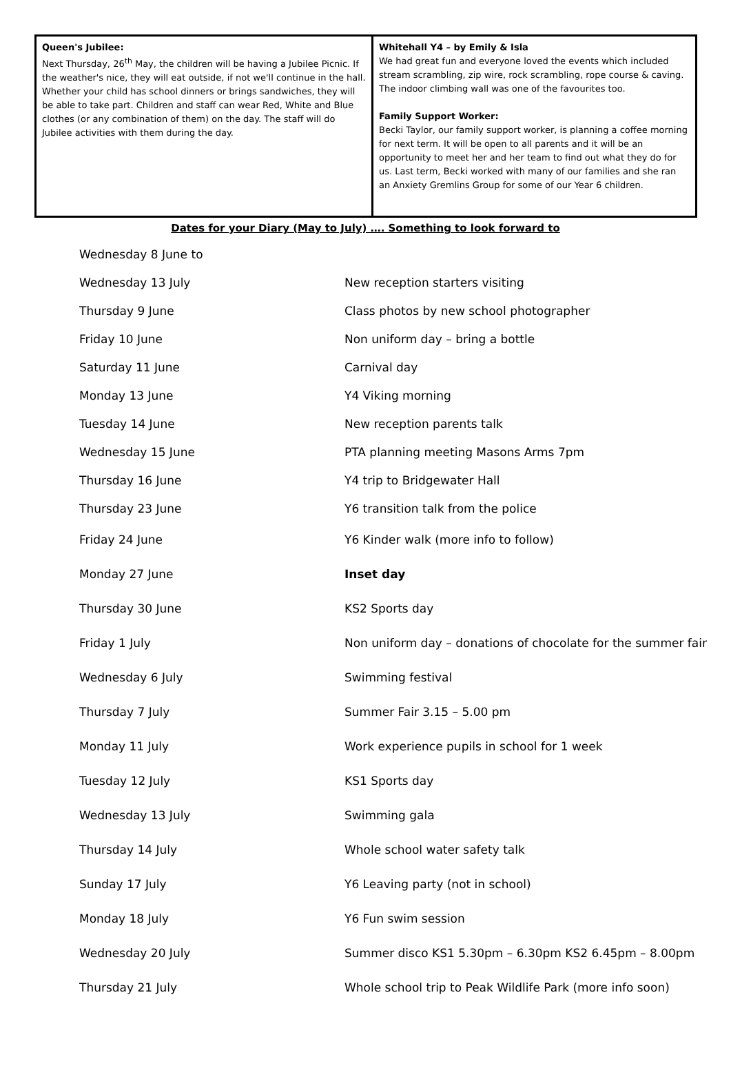Queen's Jubilee:
Next Thursday, 26<sup>th</sup> May, the children will be having a Jubilee Picnic. If the weather's nice, they will eat outside, if not we'll continue in the hall. Whether your child has school dinners or brings sandwiches, they will be able to take part. Children and staff can wear Red, White and Blue clothes (or any combination of them) on the day. The staff will do Jubilee activities with them during the day.
Whitehall Y4 – by Emily & Isla
We had great fun and everyone loved the events which included stream scrambling, zip wire, rock scrambling, rope course & caving. The indoor climbing wall was one of the favourites too.
Family Support Worker:
Becki Taylor, our family support worker, is planning a coffee morning for next term. It will be open to all parents and it will be an opportunity to meet her and her team to find out what they do for us. Last term, Becki worked with many of our families and she ran an Anxiety Gremlins Group for some of our Year 6 children.
Dates for your Diary (May to July) …. Something to look forward to
| Wednesday 8 June to | |
| Wednesday 13 July | New reception starters visiting |
| Thursday 9 June | Class photos by new school photographer |
| Friday 10 June | Non uniform day – bring a bottle |
| Saturday 11 June | Carnival day |
| Monday 13 June | Y4 Viking morning |
| Tuesday 14 June | New reception parents talk |
| Wednesday 15 June | PTA planning meeting Masons Arms 7pm |
| Thursday 16 June | Y4 trip to Bridgewater Hall |
| Thursday 23 June | Y6 transition talk from the police |
| Friday 24 June | Y6 Kinder walk (more info to follow) |
| Monday 27 June | Inset day |
| Thursday 30 June | KS2 Sports day |
| Friday 1 July | Non uniform day – donations of chocolate for the summer fair |
| Wednesday 6 July | Swimming festival |
| Thursday 7 July | Summer Fair 3.15 – 5.00 pm |
| Monday 11 July | Work experience pupils in school for 1 week |
| Tuesday 12 July | KS1 Sports day |
| Wednesday 13 July | Swimming gala |
| Thursday 14 July | Whole school water safety talk |
| Sunday 17 July | Y6 Leaving party (not in school) |
| Monday 18 July | Y6 Fun swim session |
| Wednesday 20 July | Summer disco KS1 5.30pm – 6.30pm KS2 6.45pm – 8.00pm |
| Thursday 21 July | Whole school trip to Peak Wildlife Park (more info soon) |